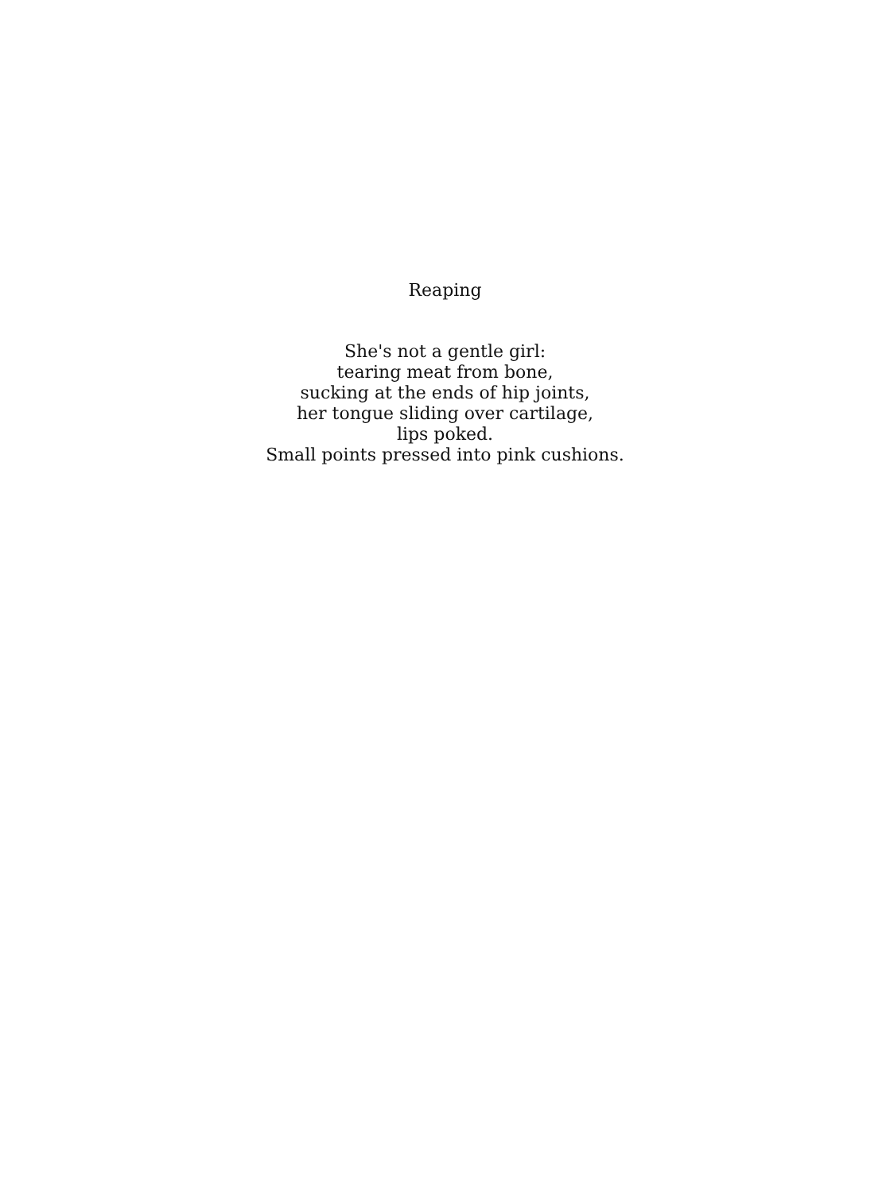Reaping
She's not a gentle girl:
tearing meat from bone,
sucking at the ends of hip joints,
her tongue sliding over cartilage,
lips poked.
Small points pressed into pink cushions.